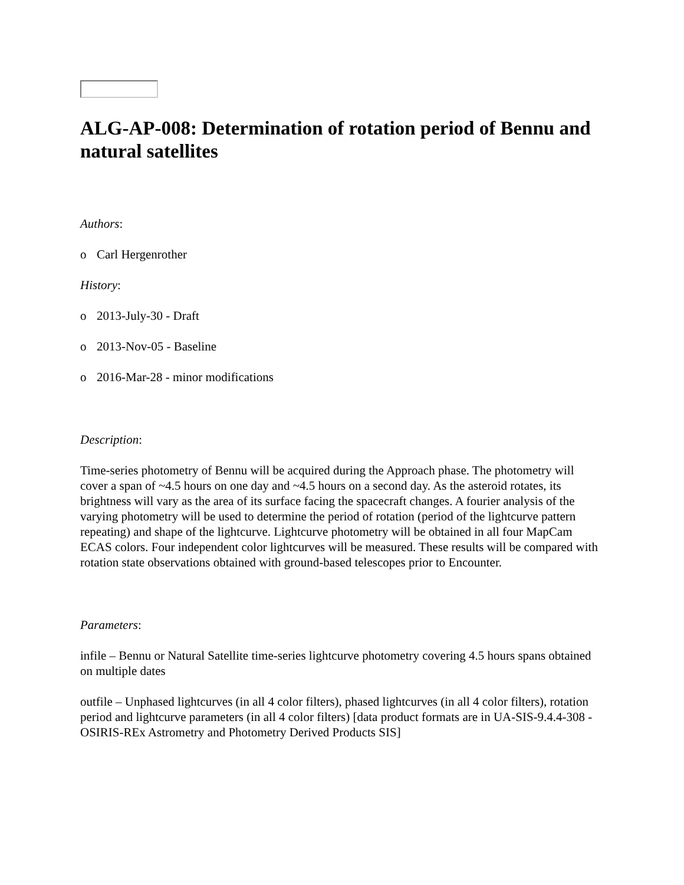ALG-AP-008: Determination of rotation period of Bennu and natural satellites
Authors:
o Carl Hergenrother
History:
o 2013-July-30 - Draft
o 2013-Nov-05 - Baseline
o 2016-Mar-28 - minor modifications
Description:
Time-series photometry of Bennu will be acquired during the Approach phase. The photometry will cover a span of ~4.5 hours on one day and ~4.5 hours on a second day. As the asteroid rotates, its brightness will vary as the area of its surface facing the spacecraft changes. A fourier analysis of the varying photometry will be used to determine the period of rotation (period of the lightcurve pattern repeating) and shape of the lightcurve. Lightcurve photometry will be obtained in all four MapCam ECAS colors. Four independent color lightcurves will be measured. These results will be compared with rotation state observations obtained with ground-based telescopes prior to Encounter.
Parameters:
infile – Bennu or Natural Satellite time-series lightcurve photometry covering 4.5 hours spans obtained on multiple dates
outfile – Unphased lightcurves (in all 4 color filters), phased lightcurves (in all 4 color filters), rotation period and lightcurve parameters (in all 4 color filters) [data product formats are in UA-SIS-9.4.4-308 - OSIRIS-REx Astrometry and Photometry Derived Products SIS]